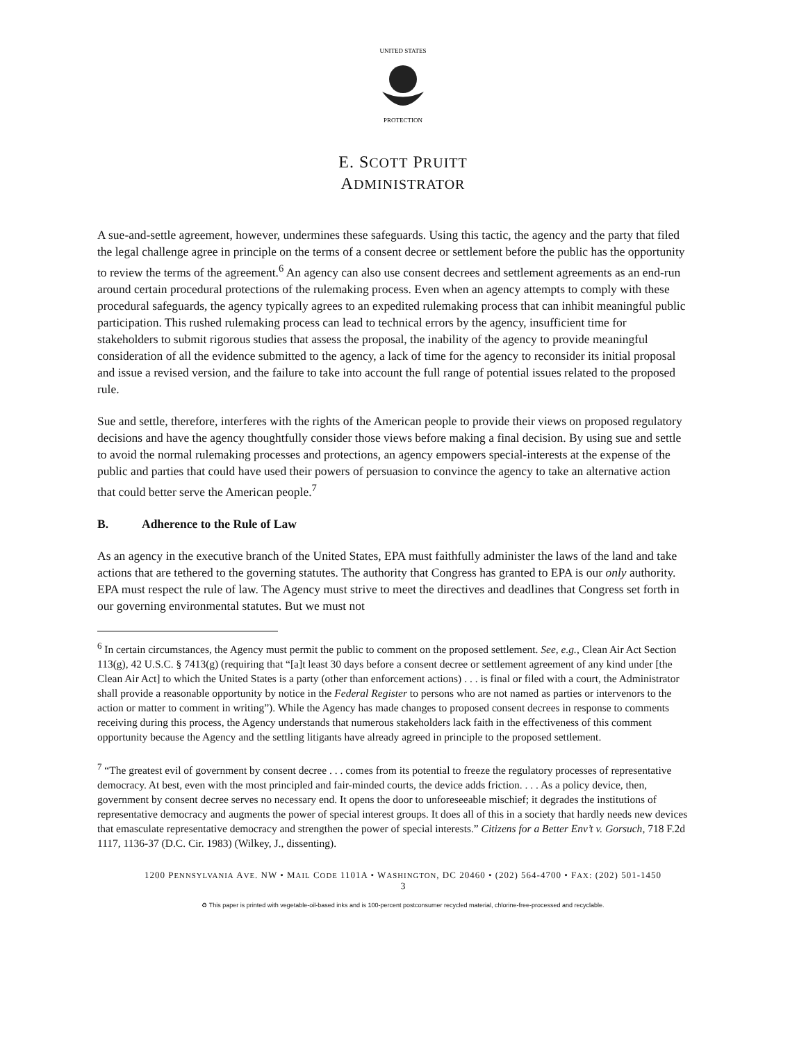UNITED STATES
PROTECTION
E. SCOTT PRUITT
ADMINISTRATOR
A sue-and-settle agreement, however, undermines these safeguards. Using this tactic, the agency and the party that filed the legal challenge agree in principle on the terms of a consent decree or settlement before the public has the opportunity to review the terms of the agreement.<sup>6</sup> An agency can also use consent decrees and settlement agreements as an end-run around certain procedural protections of the rulemaking process. Even when an agency attempts to comply with these procedural safeguards, the agency typically agrees to an expedited rulemaking process that can inhibit meaningful public participation. This rushed rulemaking process can lead to technical errors by the agency, insufficient time for stakeholders to submit rigorous studies that assess the proposal, the inability of the agency to provide meaningful consideration of all the evidence submitted to the agency, a lack of time for the agency to reconsider its initial proposal and issue a revised version, and the failure to take into account the full range of potential issues related to the proposed rule.
Sue and settle, therefore, interferes with the rights of the American people to provide their views on proposed regulatory decisions and have the agency thoughtfully consider those views before making a final decision. By using sue and settle to avoid the normal rulemaking processes and protections, an agency empowers special-interests at the expense of the public and parties that could have used their powers of persuasion to convince the agency to take an alternative action that could better serve the American people.<sup>7</sup>
B. Adherence to the Rule of Law
As an agency in the executive branch of the United States, EPA must faithfully administer the laws of the land and take actions that are tethered to the governing statutes. The authority that Congress has granted to EPA is our only authority. EPA must respect the rule of law. The Agency must strive to meet the directives and deadlines that Congress set forth in our governing environmental statutes. But we must not
<sup>6</sup> In certain circumstances, the Agency must permit the public to comment on the proposed settlement. See, e.g., Clean Air Act Section 113(g), 42 U.S.C. § 7413(g) (requiring that “[a]t least 30 days before a consent decree or settlement agreement of any kind under [the Clean Air Act] to which the United States is a party (other than enforcement actions) . . . is final or filed with a court, the Administrator shall provide a reasonable opportunity by notice in the Federal Register to persons who are not named as parties or intervenors to the action or matter to comment in writing”). While the Agency has made changes to proposed consent decrees in response to comments receiving during this process, the Agency understands that numerous stakeholders lack faith in the effectiveness of this comment opportunity because the Agency and the settling litigants have already agreed in principle to the proposed settlement.
<sup>7</sup> “The greatest evil of government by consent decree . . . comes from its potential to freeze the regulatory processes of representative democracy. At best, even with the most principled and fair-minded courts, the device adds friction. . . . As a policy device, then, government by consent decree serves no necessary end. It opens the door to unforeseeable mischief; it degrades the institutions of representative democracy and augments the power of special interest groups. It does all of this in a society that hardly needs new devices that emasculate representative democracy and strengthen the power of special interests.” Citizens for a Better Env’t v. Gorsuch, 718 F.2d 1117, 1136-37 (D.C. Cir. 1983) (Wilkey, J., dissenting).
1200 PENNSYLVANIA AVE. NW • MAIL CODE 1101A • WASHINGTON, DC 20460 • (202) 564-4700 • FAX: (202) 501-1450
3
♻ This paper is printed with vegetable-oil-based inks and is 100-percent postconsumer recycled material, chlorine-free-processed and recyclable.